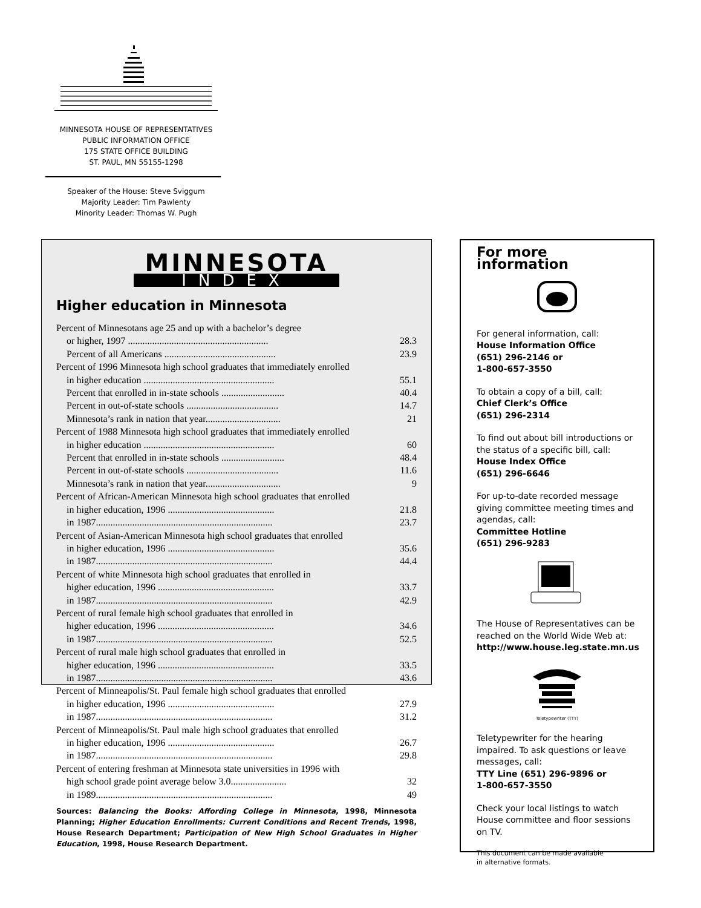MINNESOTA HOUSE OF REPRESENTATIVES
PUBLIC INFORMATION OFFICE
175 STATE OFFICE BUILDING
ST. PAUL, MN 55155-1298
Speaker of the House: Steve Sviggum
Majority Leader: Tim Pawlenty
Minority Leader: Thomas W. Pugh
MINNESOTA
INDEX
Higher education in Minnesota
| Percent of Minnesotans age 25 and up with a bachelor’s degree | |
| or higher, 1997 .......................................................... | 28.3 |
| Percent of all Americans .............................................. | 23.9 |
| Percent of 1996 Minnesota high school graduates that immediately enrolled | |
| in higher education ...................................................... | 55.1 |
| Percent that enrolled in in-state schools .......................... | 40.4 |
| Percent in out-of-state schools ...................................... | 14.7 |
| Minnesota’s rank in nation that year............................... | 21 |
| Percent of 1988 Minnesota high school graduates that immediately enrolled | |
| in higher education ...................................................... | 60 |
| Percent that enrolled in in-state schools .......................... | 48.4 |
| Percent in out-of-state schools ...................................... | 11.6 |
| Minnesota’s rank in nation that year............................... | 9 |
| Percent of African-American Minnesota high school graduates that enrolled | |
| in higher education, 1996 ............................................ | 21.8 |
| in 1987......................................................................... | 23.7 |
| Percent of Asian-American Minnesota high school graduates that enrolled | |
| in higher education, 1996 ............................................ | 35.6 |
| in 1987......................................................................... | 44.4 |
| Percent of white Minnesota high school graduates that enrolled in | |
| higher education, 1996 ................................................ | 33.7 |
| in 1987......................................................................... | 42.9 |
| Percent of rural female high school graduates that enrolled in | |
| higher education, 1996 ................................................ | 34.6 |
| in 1987......................................................................... | 52.5 |
| Percent of rural male high school graduates that enrolled in | |
| higher education, 1996 ................................................ | 33.5 |
| in 1987......................................................................... | 43.6 |
| Percent of Minneapolis/St. Paul female high school graduates that enrolled | |
| in higher education, 1996 ............................................ | 27.9 |
| in 1987......................................................................... | 31.2 |
| Percent of Minneapolis/St. Paul male high school graduates that enrolled | |
| in higher education, 1996 ............................................ | 26.7 |
| in 1987......................................................................... | 29.8 |
| Percent of entering freshman at Minnesota state universities in 1996 with | |
| high school grade point average below 3.0....................... | 32 |
| in 1989......................................................................... | 49 |
Sources: Balancing the Books: Affording College in Minnesota, 1998, Minnesota Planning; Higher Education Enrollments: Current Conditions and Recent Trends, 1998, House Research Department; Participation of New High School Graduates in Higher Education, 1998, House Research Department.
For more information
For general information, call:
House Information Office
(651) 296-2146 or
1-800-657-3550
To obtain a copy of a bill, call:
Chief Clerk’s Office
(651) 296-2314
To find out about bill introductions or the status of a specific bill, call:
House Index Office
(651) 296-6646
For up-to-date recorded message giving committee meeting times and agendas, call:
Committee Hotline
(651) 296-9283
The House of Representatives can be reached on the World Wide Web at:
http://www.house.leg.state.mn.us
Teletypewriter (TTY)
Teletypewriter for the hearing impaired. To ask questions or leave messages, call:
TTY Line (651) 296-9896 or
1-800-657-3550
Check your local listings to watch House committee and floor sessions on TV.
This document can be made available
in alternative formats.